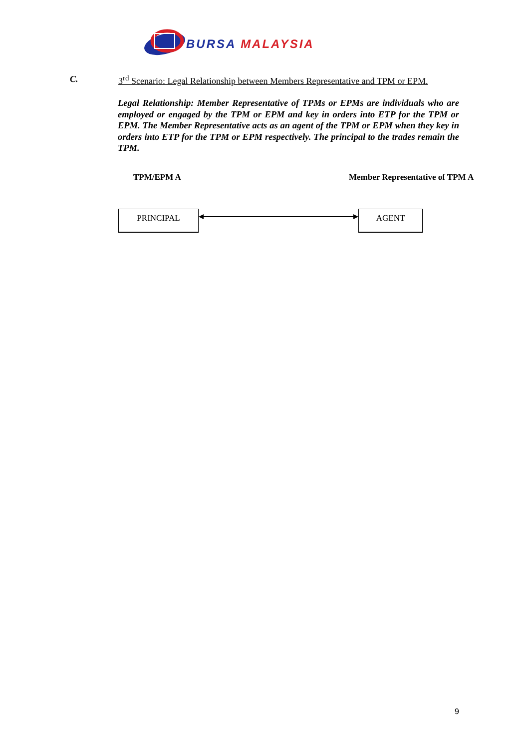BURSA MALAYSIA
C. 3<sup>rd</sup> Scenario: Legal Relationship between Members Representative and TPM or EPM.
Legal Relationship: Member Representative of TPMs or EPMs are individuals who are employed or engaged by the TPM or EPM and key in orders into ETP for the TPM or EPM. The Member Representative acts as an agent of the TPM or EPM when they key in orders into ETP for the TPM or EPM respectively. The principal to the trades remain the TPM.
TPM/EPM A Member Representative of TPM A
PRINCIPAL AGENT
9